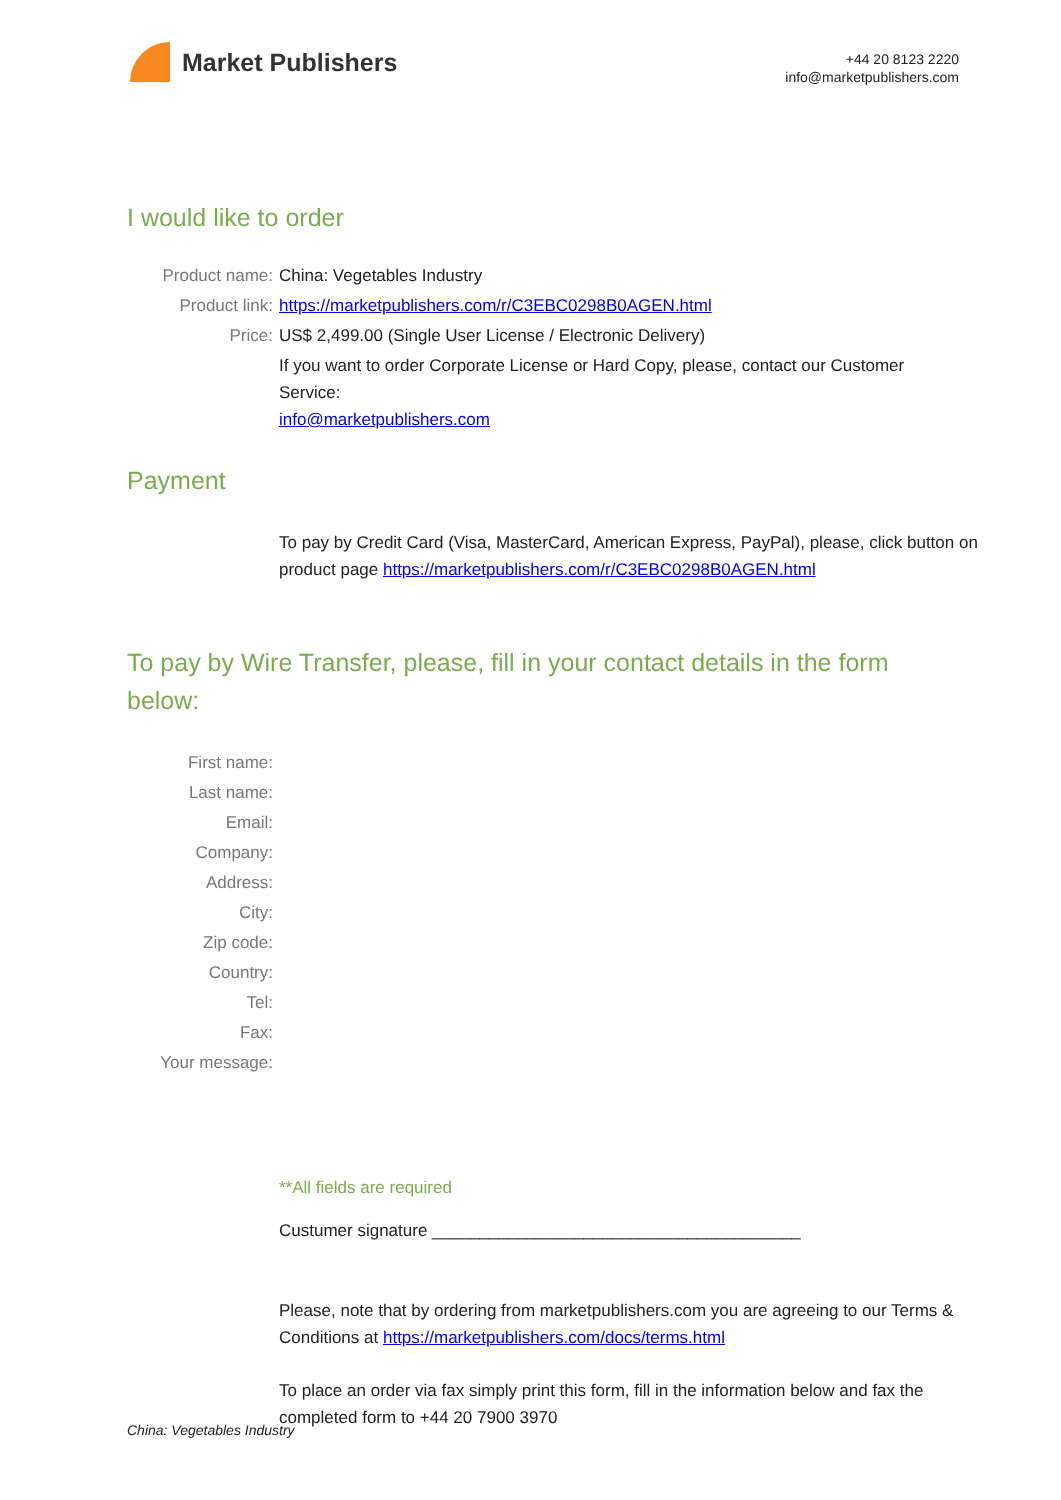Market Publishers
+44 20 8123 2220
info@marketpublishers.com
I would like to order
Product name: China: Vegetables Industry
Product link: https://marketpublishers.com/r/C3EBC0298B0AGEN.html
Price: US$ 2,499.00 (Single User License / Electronic Delivery)
If you want to order Corporate License or Hard Copy, please, contact our Customer Service:
info@marketpublishers.com
Payment
To pay by Credit Card (Visa, MasterCard, American Express, PayPal), please, click button on product page https://marketpublishers.com/r/C3EBC0298B0AGEN.html
To pay by Wire Transfer, please, fill in your contact details in the form below:
First name:
Last name:
Email:
Company:
Address:
City:
Zip code:
Country:
Tel:
Fax:
Your message:
**All fields are required
Custumer signature _______________________________________
Please, note that by ordering from marketpublishers.com you are agreeing to our Terms & Conditions at https://marketpublishers.com/docs/terms.html
To place an order via fax simply print this form, fill in the information below and fax the completed form to +44 20 7900 3970
China: Vegetables Industry